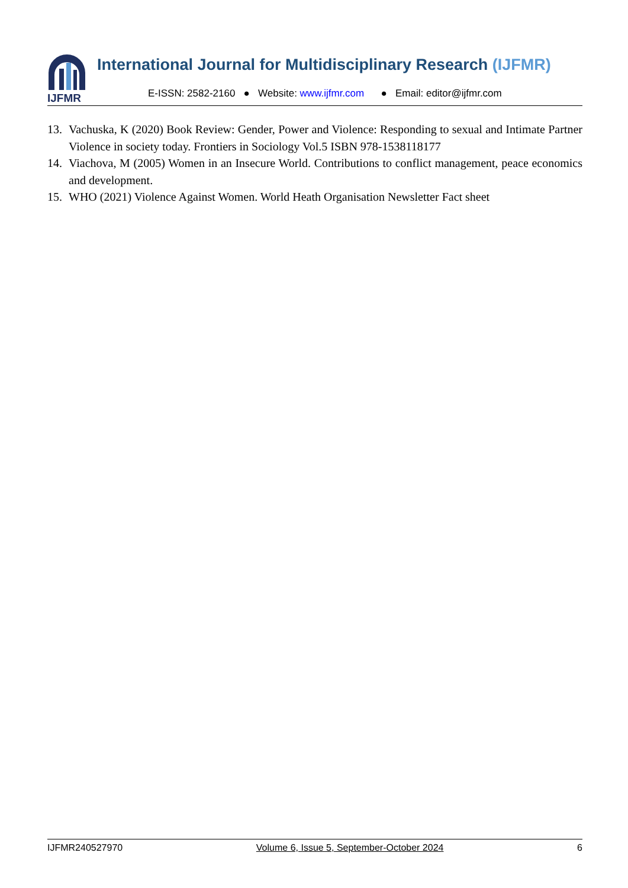IJFMR
International Journal for Multidisciplinary Research (IJFMR)
E-ISSN: 2582-2160 ● Website: www.ijfmr.com ● Email: editor@ijfmr.com
13. Vachuska, K (2020) Book Review: Gender, Power and Violence: Responding to sexual and Intimate Partner Violence in society today. Frontiers in Sociology Vol.5 ISBN 978-1538118177
14. Viachova, M (2005) Women in an Insecure World. Contributions to conflict management, peace economics and development.
15. WHO (2021) Violence Against Women. World Heath Organisation Newsletter Fact sheet
IJFMR240527970 Volume 6, Issue 5, September-October 2024 6